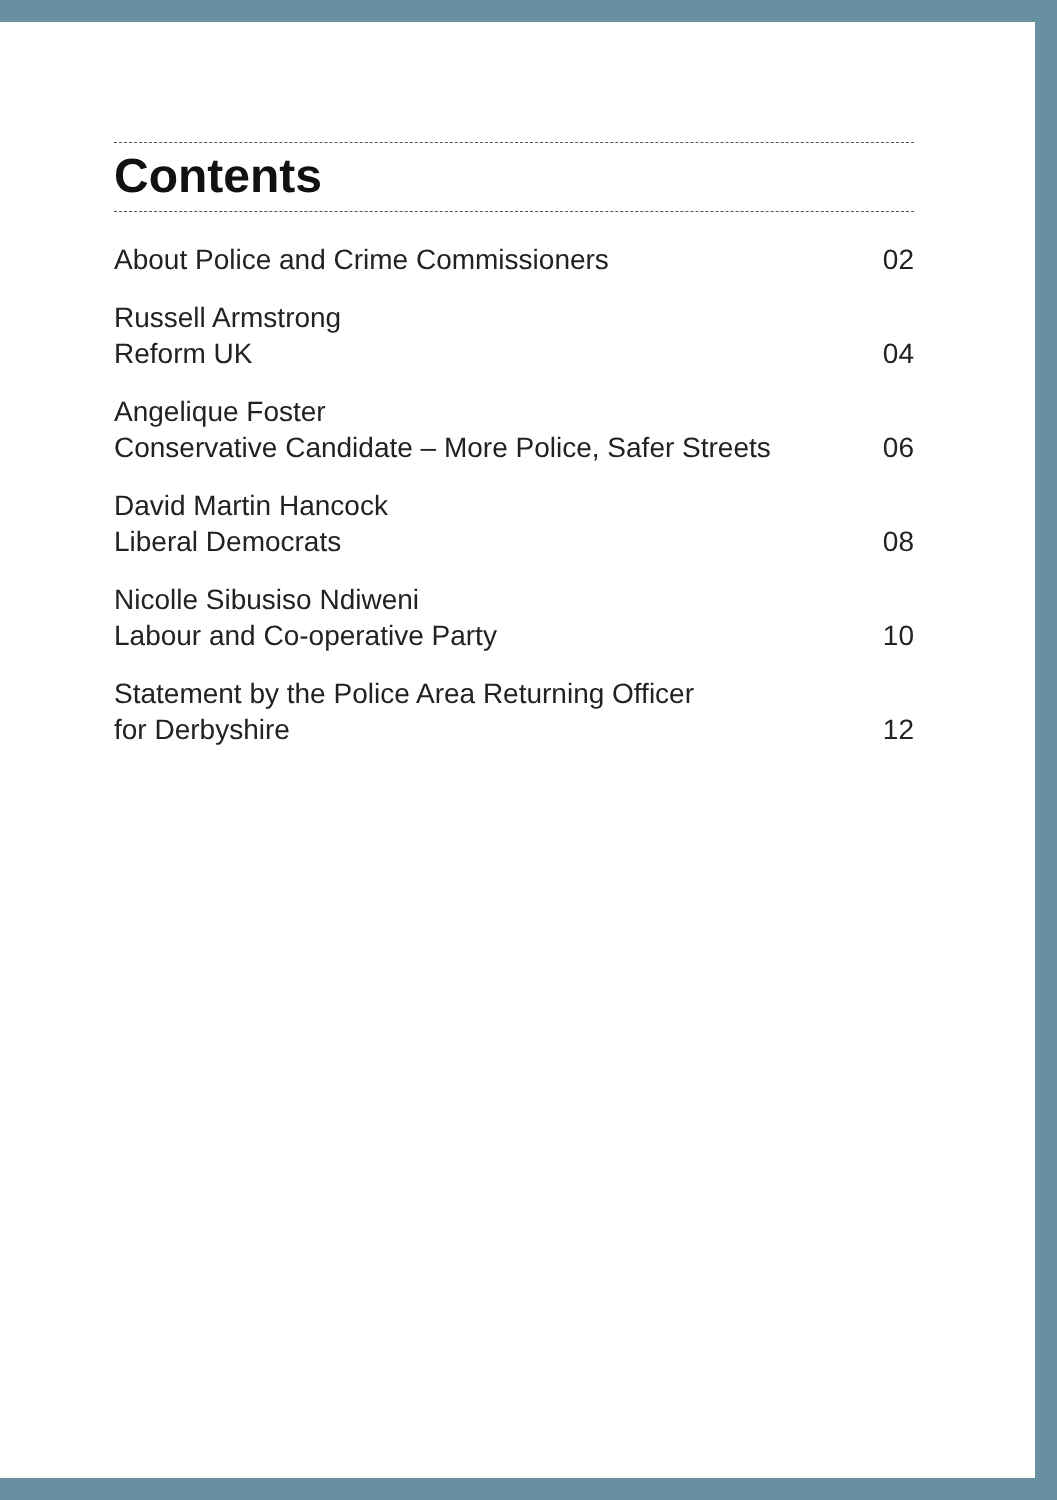Contents
About Police and Crime Commissioners 02
Russell Armstrong
Reform UK 04
Angelique Foster
Conservative Candidate – More Police, Safer Streets 06
David Martin Hancock
Liberal Democrats 08
Nicolle Sibusiso Ndiweni
Labour and Co-operative Party 10
Statement by the Police Area Returning Officer
for Derbyshire 12